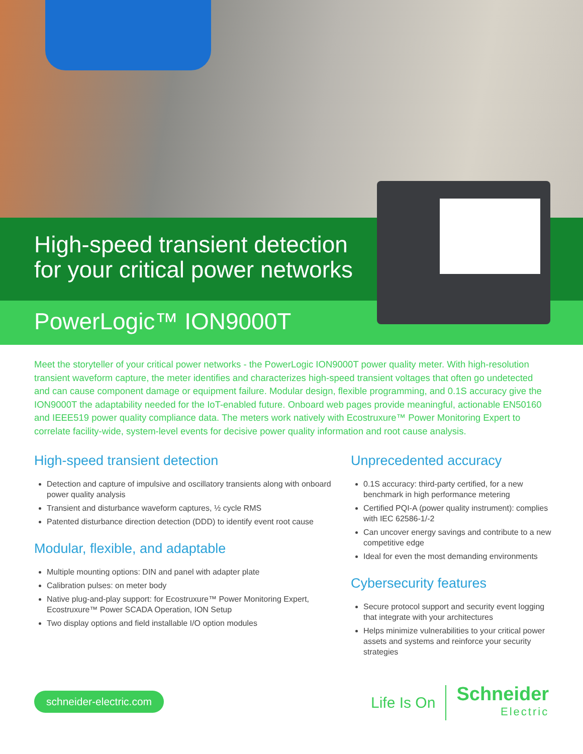High-speed transient detection
for your critical power networks
PowerLogic™ ION9000T
Meet the storyteller of your critical power networks - the PowerLogic ION9000T power quality meter. With high-resolution transient waveform capture, the meter identifies and characterizes high-speed transient voltages that often go undetected and can cause component damage or equipment failure. Modular design, flexible programming, and 0.1S accuracy give the ION9000T the adaptability needed for the IoT-enabled future. Onboard web pages provide meaningful, actionable EN50160 and IEEE519 power quality compliance data. The meters work natively with Ecostruxure™ Power Monitoring Expert to correlate facility-wide, system-level events for decisive power quality information and root cause analysis.
High-speed transient detection
Detection and capture of impulsive and oscillatory transients along with onboard power quality analysis
Transient and disturbance waveform captures, ½ cycle RMS
Patented disturbance direction detection (DDD) to identify event root cause
Modular, flexible, and adaptable
Multiple mounting options: DIN and panel with adapter plate
Calibration pulses: on meter body
Native plug-and-play support: for Ecostruxure™ Power Monitoring Expert, Ecostruxure™ Power SCADA Operation, ION Setup
Two display options and field installable I/O option modules
Unprecedented accuracy
0.1S accuracy: third-party certified, for a new benchmark in high performance metering
Certified PQI-A (power quality instrument): complies with IEC 62586-1/-2
Can uncover energy savings and contribute to a new competitive edge
Ideal for even the most demanding environments
Cybersecurity features
Secure protocol support and security event logging that integrate with your architectures
Helps minimize vulnerabilities to your critical power assets and systems and reinforce your security strategies
schneider-electric.com
Life Is On
Schneider
Electric